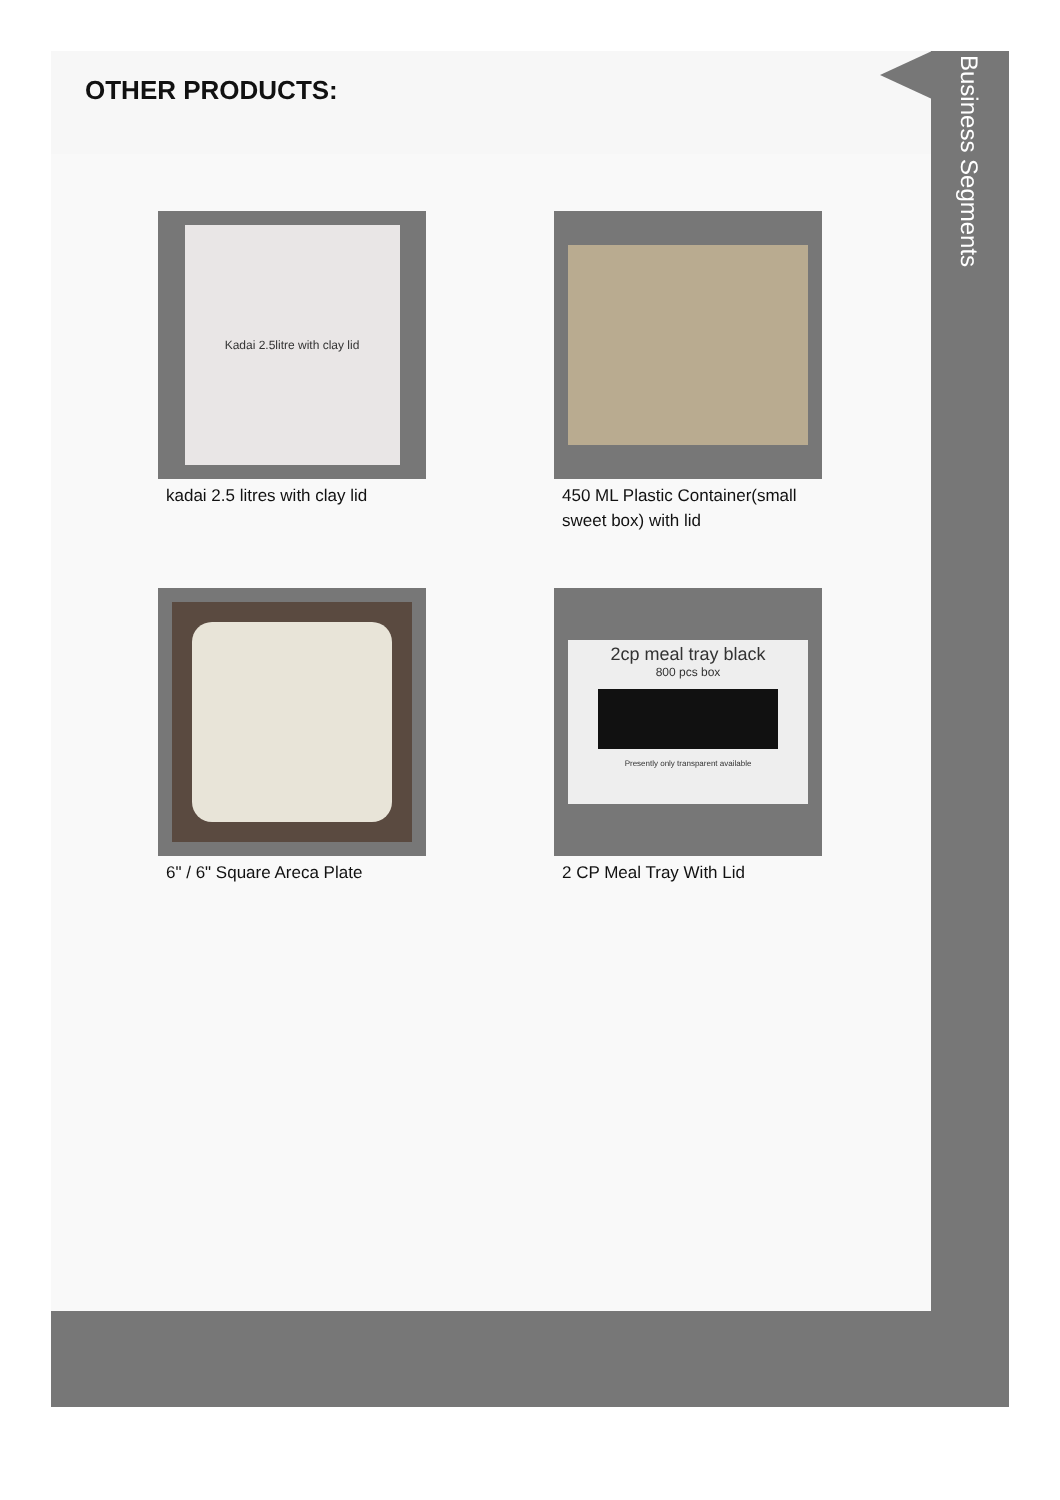OTHER PRODUCTS:
Kadai 2.5litre with clay lid
kadai 2.5 litres with clay lid
450 ML Plastic Container(small sweet box) with lid
6" / 6" Square Areca Plate
2cp meal tray black
800 pcs box
Presently only transparent available
2 CP Meal Tray With Lid
Business Segments